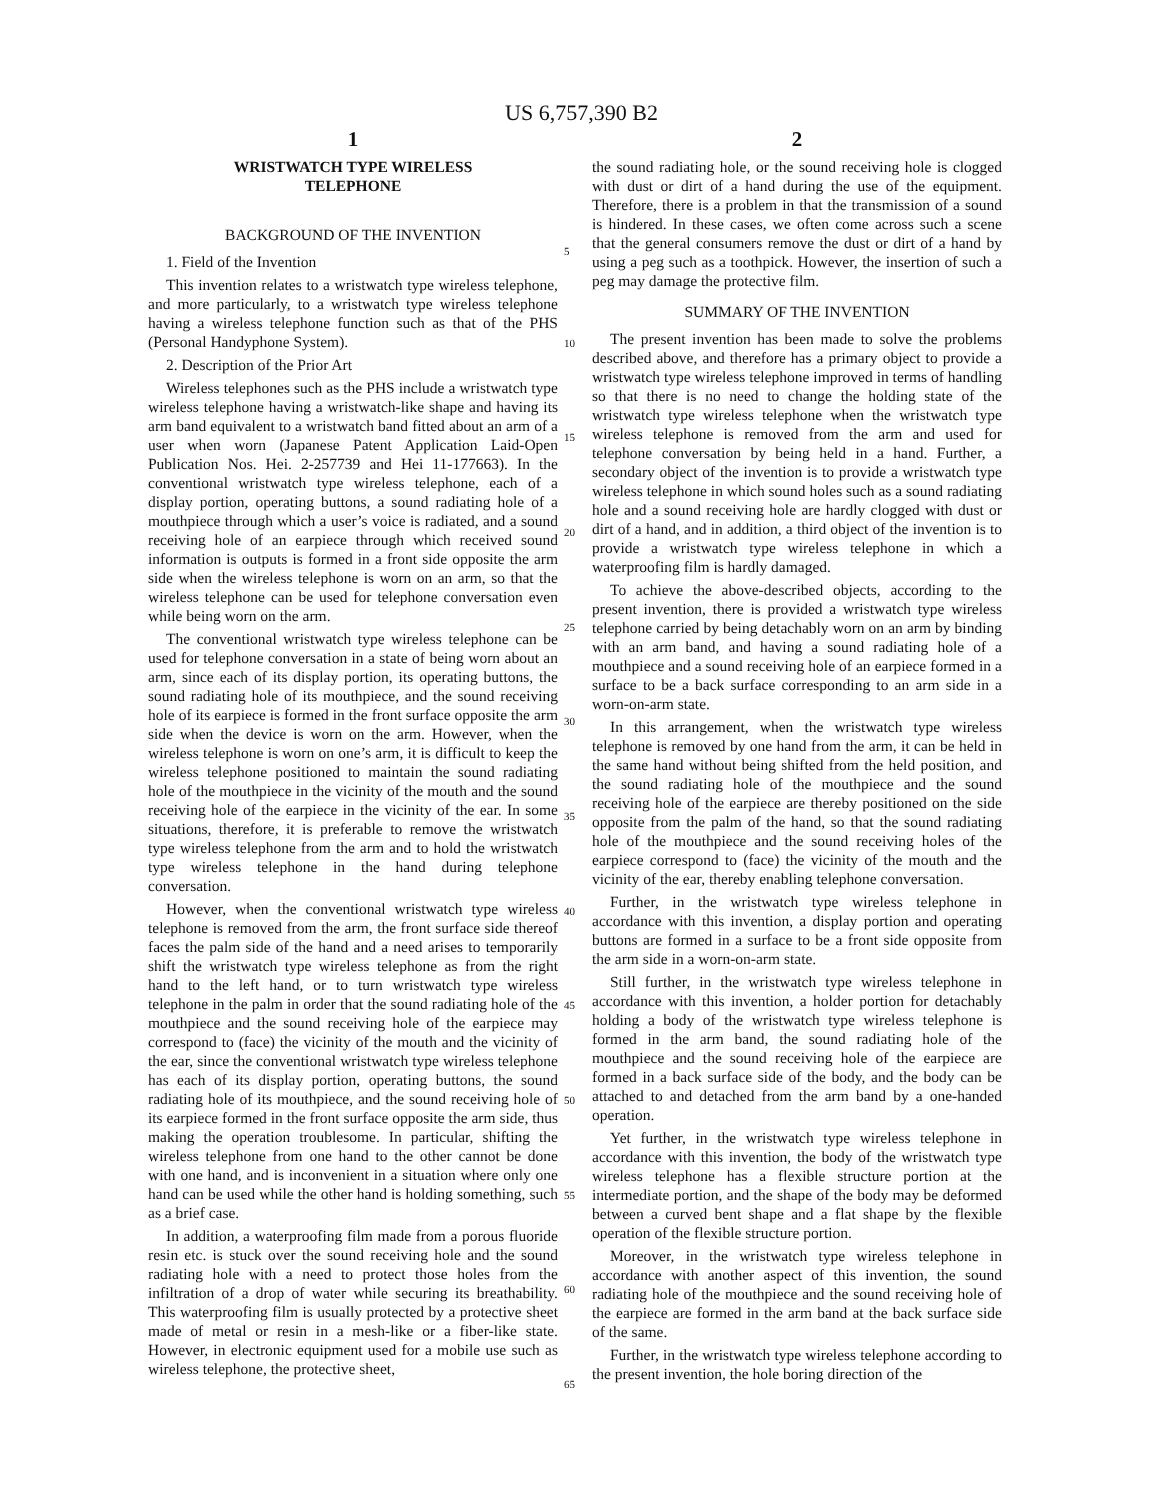US 6,757,390 B2
1
WRISTWATCH TYPE WIRELESS
TELEPHONE
BACKGROUND OF THE INVENTION
1. Field of the Invention
This invention relates to a wristwatch type wireless telephone, and more particularly, to a wristwatch type wireless telephone having a wireless telephone function such as that of the PHS (Personal Handyphone System).
2. Description of the Prior Art
Wireless telephones such as the PHS include a wristwatch type wireless telephone having a wristwatch-like shape and having its arm band equivalent to a wristwatch band fitted about an arm of a user when worn (Japanese Patent Application Laid-Open Publication Nos. Hei. 2-257739 and Hei 11-177663). In the conventional wristwatch type wireless telephone, each of a display portion, operating buttons, a sound radiating hole of a mouthpiece through which a user’s voice is radiated, and a sound receiving hole of an earpiece through which received sound information is outputs is formed in a front side opposite the arm side when the wireless telephone is worn on an arm, so that the wireless telephone can be used for telephone conversation even while being worn on the arm.
The conventional wristwatch type wireless telephone can be used for telephone conversation in a state of being worn about an arm, since each of its display portion, its operating buttons, the sound radiating hole of its mouthpiece, and the sound receiving hole of its earpiece is formed in the front surface opposite the arm side when the device is worn on the arm. However, when the wireless telephone is worn on one’s arm, it is difficult to keep the wireless telephone positioned to maintain the sound radiating hole of the mouthpiece in the vicinity of the mouth and the sound receiving hole of the earpiece in the vicinity of the ear. In some situations, therefore, it is preferable to remove the wristwatch type wireless telephone from the arm and to hold the wristwatch type wireless telephone in the hand during telephone conversation.
However, when the conventional wristwatch type wireless telephone is removed from the arm, the front surface side thereof faces the palm side of the hand and a need arises to temporarily shift the wristwatch type wireless telephone as from the right hand to the left hand, or to turn wristwatch type wireless telephone in the palm in order that the sound radiating hole of the mouthpiece and the sound receiving hole of the earpiece may correspond to (face) the vicinity of the mouth and the vicinity of the ear, since the conventional wristwatch type wireless telephone has each of its display portion, operating buttons, the sound radiating hole of its mouthpiece, and the sound receiving hole of its earpiece formed in the front surface opposite the arm side, thus making the operation troublesome. In particular, shifting the wireless telephone from one hand to the other cannot be done with one hand, and is inconvenient in a situation where only one hand can be used while the other hand is holding something, such as a brief case.
In addition, a waterproofing film made from a porous fluoride resin etc. is stuck over the sound receiving hole and the sound radiating hole with a need to protect those holes from the infiltration of a drop of water while securing its breathability. This waterproofing film is usually protected by a protective sheet made of metal or resin in a mesh-like or a fiber-like state. However, in electronic equipment used for a mobile use such as wireless telephone, the protective sheet,
5
10
15
20
25
30
35
40
45
50
55
60
65
2
the sound radiating hole, or the sound receiving hole is clogged with dust or dirt of a hand during the use of the equipment. Therefore, there is a problem in that the transmission of a sound is hindered. In these cases, we often come across such a scene that the general consumers remove the dust or dirt of a hand by using a peg such as a toothpick. However, the insertion of such a peg may damage the protective film.
SUMMARY OF THE INVENTION
The present invention has been made to solve the problems described above, and therefore has a primary object to provide a wristwatch type wireless telephone improved in terms of handling so that there is no need to change the holding state of the wristwatch type wireless telephone when the wristwatch type wireless telephone is removed from the arm and used for telephone conversation by being held in a hand. Further, a secondary object of the invention is to provide a wristwatch type wireless telephone in which sound holes such as a sound radiating hole and a sound receiving hole are hardly clogged with dust or dirt of a hand, and in addition, a third object of the invention is to provide a wristwatch type wireless telephone in which a waterproofing film is hardly damaged.
To achieve the above-described objects, according to the present invention, there is provided a wristwatch type wireless telephone carried by being detachably worn on an arm by binding with an arm band, and having a sound radiating hole of a mouthpiece and a sound receiving hole of an earpiece formed in a surface to be a back surface corresponding to an arm side in a worn-on-arm state.
In this arrangement, when the wristwatch type wireless telephone is removed by one hand from the arm, it can be held in the same hand without being shifted from the held position, and the sound radiating hole of the mouthpiece and the sound receiving hole of the earpiece are thereby positioned on the side opposite from the palm of the hand, so that the sound radiating hole of the mouthpiece and the sound receiving holes of the earpiece correspond to (face) the vicinity of the mouth and the vicinity of the ear, thereby enabling telephone conversation.
Further, in the wristwatch type wireless telephone in accordance with this invention, a display portion and operating buttons are formed in a surface to be a front side opposite from the arm side in a worn-on-arm state.
Still further, in the wristwatch type wireless telephone in accordance with this invention, a holder portion for detachably holding a body of the wristwatch type wireless telephone is formed in the arm band, the sound radiating hole of the mouthpiece and the sound receiving hole of the earpiece are formed in a back surface side of the body, and the body can be attached to and detached from the arm band by a one-handed operation.
Yet further, in the wristwatch type wireless telephone in accordance with this invention, the body of the wristwatch type wireless telephone has a flexible structure portion at the intermediate portion, and the shape of the body may be deformed between a curved bent shape and a flat shape by the flexible operation of the flexible structure portion.
Moreover, in the wristwatch type wireless telephone in accordance with another aspect of this invention, the sound radiating hole of the mouthpiece and the sound receiving hole of the earpiece are formed in the arm band at the back surface side of the same.
Further, in the wristwatch type wireless telephone according to the present invention, the hole boring direction of the